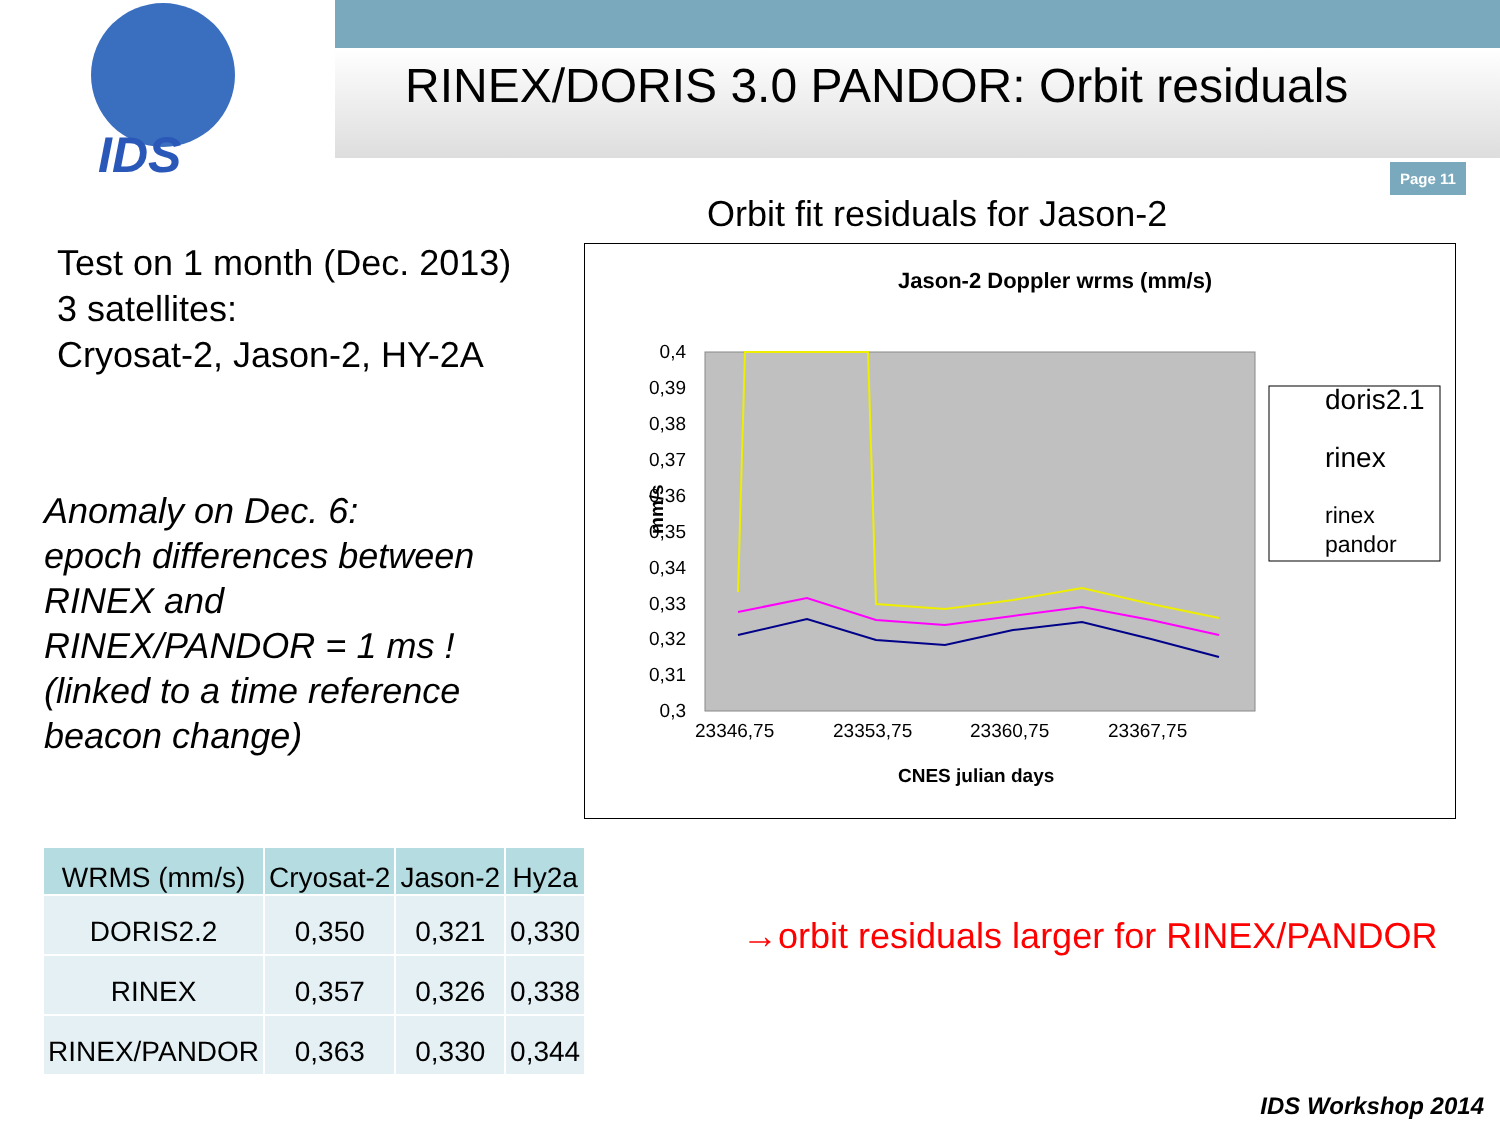IDS
RINEX/DORIS 3.0 PANDOR: Orbit residuals
Page 11
Test on 1 month (Dec. 2013)
3 satellites:
Cryosat-2, Jason-2, HY-2A
Anomaly on Dec. 6:
epoch differences between
RINEX and
RINEX/PANDOR = 1 ms !
(linked to a time reference
beacon change)
Orbit fit residuals for Jason-2
Jason-2 Doppler wrms (mm/s)
0,4
0,39
0,38
0,37
0,36
0,35
0,34
0,33
0,32
0,31
0,3
mm/s
23346,75
23353,75
23360,75
23367,75
CNES julian days
doris2.1
rinex
rinex
pandor
| WRMS (mm/s) | Cryosat-2 | Jason-2 | Hy2a |
| --- | --- | --- | --- |
| DORIS2.2 | 0,350 | 0,321 | 0,330 |
| RINEX | 0,357 | 0,326 | 0,338 |
| RINEX/PANDOR | 0,363 | 0,330 | 0,344 |
→orbit residuals larger for RINEX/PANDOR
IDS Workshop 2014